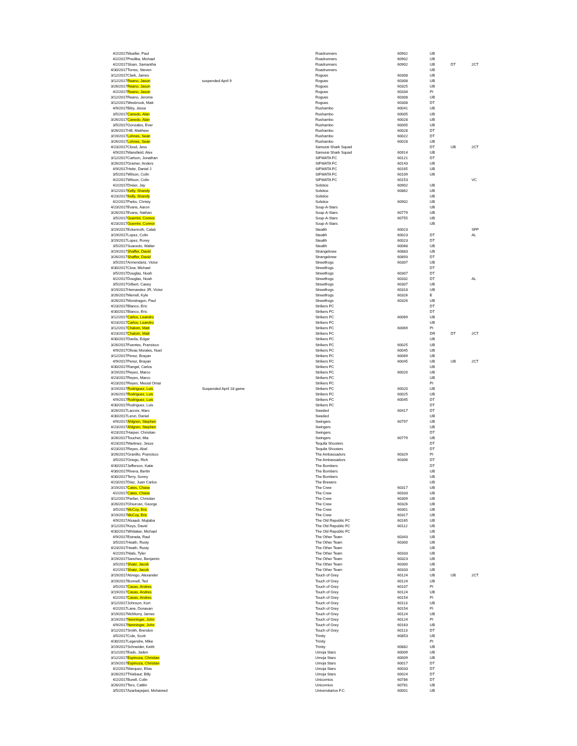| 4/2/2017 | Mueller, Paul | | Roadrunners | 60902 | UB | | |
| 4/2/2017 | Predika, Michael | | Roadrunners | 60902 | UB | | |
| 4/2/2017 | Sloan, Samantha | | Roadrunners | 60902 | UB | DT | 2CT |
| 4/30/2017 | Torres, Steven | | Roadrunners | | UB | | |
| 3/12/2017 | Clark, James | | Rogues | 60308 | UB | | |
| 3/12/2017 | Reano, Jason | suspended April 9 | Rogues | 60308 | UB | | |
| 3/26/2017 | Reano, Jason | | Rogues | 60325 | UB | | |
| 4/2/2017 | Reano, Jason | | Rogues | 60334 | PI | | |
| 3/12/2017 | Reano, Jerome | | Rogues | 60308 | UB | | |
| 3/12/2017 | Wesbrook, Matt | | Rogues | 60308 | DT | | |
| 4/9/2017 | Biby, Jesse | | Rushambo | 60041 | UB | | |
| 3/5/2017 | Canedo, Alan | | Rushambo | 60005 | UB | | |
| 3/26/2017 | Canedo, Alan | | Rushambo | 60028 | UB | | |
| 3/5/2017 | Gonzales, Ever | | Rushambo | 60005 | UB | | |
| 3/26/2017 | Hill, Matthew | | Rushambo | 60028 | DT | | |
| 3/19/2017 | Lohnes, Sean | | Rushambo | 60022 | DT | | |
| 3/26/2017 | Lohnes, Sean | | Rushambo | 60028 | UB | | |
| 4/23/2017 | Cloud, Jess | | Samurai Shark Squad | | DT | UB | 2CT |
| 4/9/2017 | Mansfield, Alex | | Samurai Shark Squad | 60914 | UB | | |
| 3/12/2017 | Carlson, Jonathan | | SIFWATA FC | 60121 | DT | | |
| 3/26/2017 | Gramer, Anders | | SIFWATA FC | 60143 | UB | | |
| 4/9/2017 | Heitz, Daniel J | | SIFWATA FC | 60165 | UB | | |
| 3/5/2017 | Wilson, Colin | | SIFWATA FC | 60109 | UB | | |
| 4/2/2017 | Wilson, Colin | | SIFWATA FC | 60153 | | | VC |
| 4/2/2017 | Dreier, Jay | | Solstice | 60902 | UB | | |
| 3/12/2017 | Kelly, Shandy | | Solstice | 60862 | UB | | |
| 4/23/2017 | Kelly, Shandy | | Solstice | | UB | | |
| 4/2/2017 | Parks, Christy | | Solstice | 60902 | UB | | |
| 4/23/2017 | Evans, Aaron | | Soup-A-Stars | | UB | | |
| 3/26/2017 | Evans, Nathan | | Soup-A-Stars | 60779 | UB | | |
| 3/5/2017 | Guerrini, Connor | | Soup-A-Stars | 60755 | UB | | |
| 4/23/2017 | Guerrini, Connor | | Soup-A-Stars | | UB | | |
| 3/19/2017 | Eckenroth, Caleb | | Stealth | 60023 | | | SFP |
| 3/19/2017 | Lopez, Colin | | Stealth | 60023 | DT | | AL |
| 3/19/2017 | Lopez, Rorey | | Stealth | 60023 | DT | | |
| 3/5/2017 | Suacedo, Walter | | Stealth | 60068 | UB | | |
| 3/19/2017 | Shaffer, David | | Strangebrew | 60883 | UB | | |
| 3/26/2017 | Shaffer, David | | Strangebrew | 60893 | DT | | |
| 3/5/2017 | Armendariz, Victor | | Streetfrogs | 60307 | UB | | |
| 4/30/2017 | Clow, Michael | | Streetfrogs | | DT | | |
| 3/5/2017 | Douglas, Noah | | Streetfrogs | 60307 | DT | | |
| 4/2/2017 | Douglas, Noah | | Streetfrogs | 60332 | DT | | AL |
| 3/5/2017 | Gilbert, Casey | | Streetfrogs | 60307 | UB | | |
| 3/19/2017 | Hernandez JR, Victor | | Streetfrogs | 60318 | UB | | |
| 3/26/2017 | Merrell, Kyle | | Streetfrogs | 60326 | E | | |
| 3/26/2017 | Mondragon, Paul | | Streetfrogs | 60326 | UB | | |
| 4/23/2017 | Blanco, Eric | | Strikers FC | | DT | | |
| 4/30/2017 | Blanco, Eric | | Strikers FC | | DT | | |
| 3/12/2017 | Carlos, Leandro | | Strikers FC | 60069 | UB | | |
| 4/23/2017 | Carlos, Leandro | | Strikers FC | | UB | | |
| 3/12/2017 | Chalom, Matt | | Strikers FC | 60069 | PI | | |
| 4/23/2017 | Chalom, Matt | | Strikers FC | | DR | DT | 2CT |
| 4/30/2017 | Davila, Edgar | | Strikers FC | | UB | | |
| 3/26/2017 | Fuentes, Fransisco | | Strikers FC | 60025 | UB | | |
| 4/9/2017 | Olivas Morales, Noel | | Strikers FC | 60045 | UB | | |
| 3/12/2017 | Perez, Brayan | | Strikers FC | 60069 | UB | | |
| 4/9/2017 | Perez, Brayan | | Strikers FC | 60045 | UB | UB | 2CT |
| 4/30/2017 | Rangel, Carlos | | Strikers FC | | UB | | |
| 3/19/2017 | Reyes, Marco | | Strikers FC | 60020 | UB | | |
| 4/23/2017 | Reyes, Marco | | Strikers FC | | UB | | |
| 4/23/2017 | Reyes, Mesial Omar | | Strikers FC | | PI | | |
| 3/19/2017 | Rodriguez, Luis | Suspended April 18 game | Strikers FC | 60020 | UB | | |
| 3/26/2017 | Rodriguez, Luis | | Strikers FC | 60025 | UB | | |
| 4/9/2017 | Rodriguez, Luis | | Strikers FC | 60045 | DT | | |
| 4/30/2017 | Rodriguez, Luis | | Strikers FC | | DT | | |
| 3/26/2017 | Lacroix, Marc | | Sweded | 60417 | DT | | |
| 4/30/2017 | Lenzi, Daniel | | Sweded | | UB | | |
| 4/9/2017 | Ahlgren, Stephen | | Swingers | 60797 | UB | | |
| 4/23/2017 | Ahlgren, Stephen | | Swingers | | UB | | |
| 4/23/2017 | Harper, Christian | | Swingers | | DT | | |
| 3/26/2017 | Touchet, Mia | | Swingers | 60779 | UB | | |
| 4/23/2017 | Martinez, Jesus | | Tequila Shooters | | DT | | |
| 4/23/2017 | Reyes, Abel | | Tequila Shooters | | DT | | |
| 3/26/2017 | Granillo, Francisco | | The Ambassadors | 60329 | PI | | |
| 3/5/2017 | Griego, Rich | | The Ambassadors | 60306 | DT | | |
| 4/30/2017 | Jefferson, Katie | | The Bombers | | DT | | |
| 4/30/2017 | Rivera, Bertin | | The Bombers | | UB | | |
| 4/30/2017 | Terry, Sonny | | The Bombers | | UB | | |
| 4/23/2017 | Diaz, Juan Carlos | | The Brewers | | UB | | |
| 3/19/2017 | Cates, Chase | | The Crew | 60317 | UB | | |
| 4/2/2017 | Cates, Chase | | The Crew | 60333 | UB | | |
| 3/12/2017 | Farfan, Christian | | The Crew | 60309 | UB | | |
| 3/26/2017 | Ghiurcan, George | | The Crew | 60326 | UB | | |
| 3/5/2017 | McCoy, Eric | | The Crew | 60301 | UB | | |
| 3/19/2017 | McCoy, Eric | | The Crew | 60317 | UB | | |
| 4/9/2017 | Alsaadi, Mujtaba | | The Old Republic FC | 60165 | UB | | |
| 3/12/2017 | Keys, David | | The Old Republic FC | 60112 | UB | | |
| 4/30/2017 | Whitaker, Michael | | The Old Republic FC | | UB | | |
| 4/9/2017 | Estrada, Raul | | The Other Team | 60343 | UB | | |
| 3/5/2017 | Heath, Rusty | | The Other Team | 60300 | UB | | |
| 4/23/2017 | Heath, Rusty | | The Other Team | | UB | | |
| 4/2/2017 | Nials, Tyler | | The Other Team | 60333 | UB | | |
| 3/19/2017 | Sanchez, Benjamin | | The Other Team | 60323 | UB | | |
| 3/5/2017 | Shatz, Jacob | | The Other Team | 60300 | UB | | |
| 4/2/2017 | Shatz, Jacob | | The Other Team | 60333 | UB | | |
| 3/19/2017 | Abrego, Alexander | | Touch of Grey | 60124 | UB | UB | 2CT |
| 3/19/2017 | Bonnell, Ted | | Touch of Grey | 60124 | UB | | |
| 3/5/2017 | Casas, Andres | | Touch of Grey | 60107 | PI | | |
| 3/19/2017 | Casas, Andres | | Touch of Grey | 60124 | UB | | |
| 4/2/2017 | Casas, Andres | | Touch of Grey | 60154 | PI | | |
| 3/12/2017 | Johnson, Kurt | | Touch of Grey | 60113 | UB | | |
| 4/2/2017 | Lane, Donavan | | Touch of Grey | 60154 | PI | | |
| 3/19/2017 | McMurry, James | | Touch of Grey | 60124 | UB | | |
| 3/19/2017 | Nenninger, John | | Touch of Grey | 60124 | PI | | |
| 4/9/2017 | Nenninger, John | | Touch of Grey | 60163 | UB | | |
| 3/12/2017 | Smith, Brendon | | Touch of Grey | 60113 | DT | | |
| 3/5/2017 | Cole, Scott | | Trinity | 60853 | UB | | |
| 4/30/2017 | Legendre, Mike | | Trinity | | PI | | |
| 3/19/2017 | Schneider, Keith | | Trinity | 60882 | UB | | |
| 3/12/2017 | Eads, Jaden | | Umoja Stars | 60009 | UB | | |
| 3/12/2017 | Espinoza, Christian | | Umoja Stars | 60009 | UB | | |
| 3/19/2017 | Espinoza, Christian | | Umoja Stars | 60017 | DT | | |
| 4/2/2017 | Marquez, Elias | | Umoja Stars | 60033 | DT | | |
| 3/26/2017 | Thiebaut, Billy | | Umoja Stars | 60024 | DT | | |
| 4/2/2017 | Burell, Colin | | Unicornios | 60786 | DT | | |
| 3/26/2017 | Tero, Caitlin | | Unicornios | 60781 | UB | | |
| 3/5/2017 | Azarbayejani, Mohamed | | Universitarios F.C. | 60001 | UB | | |